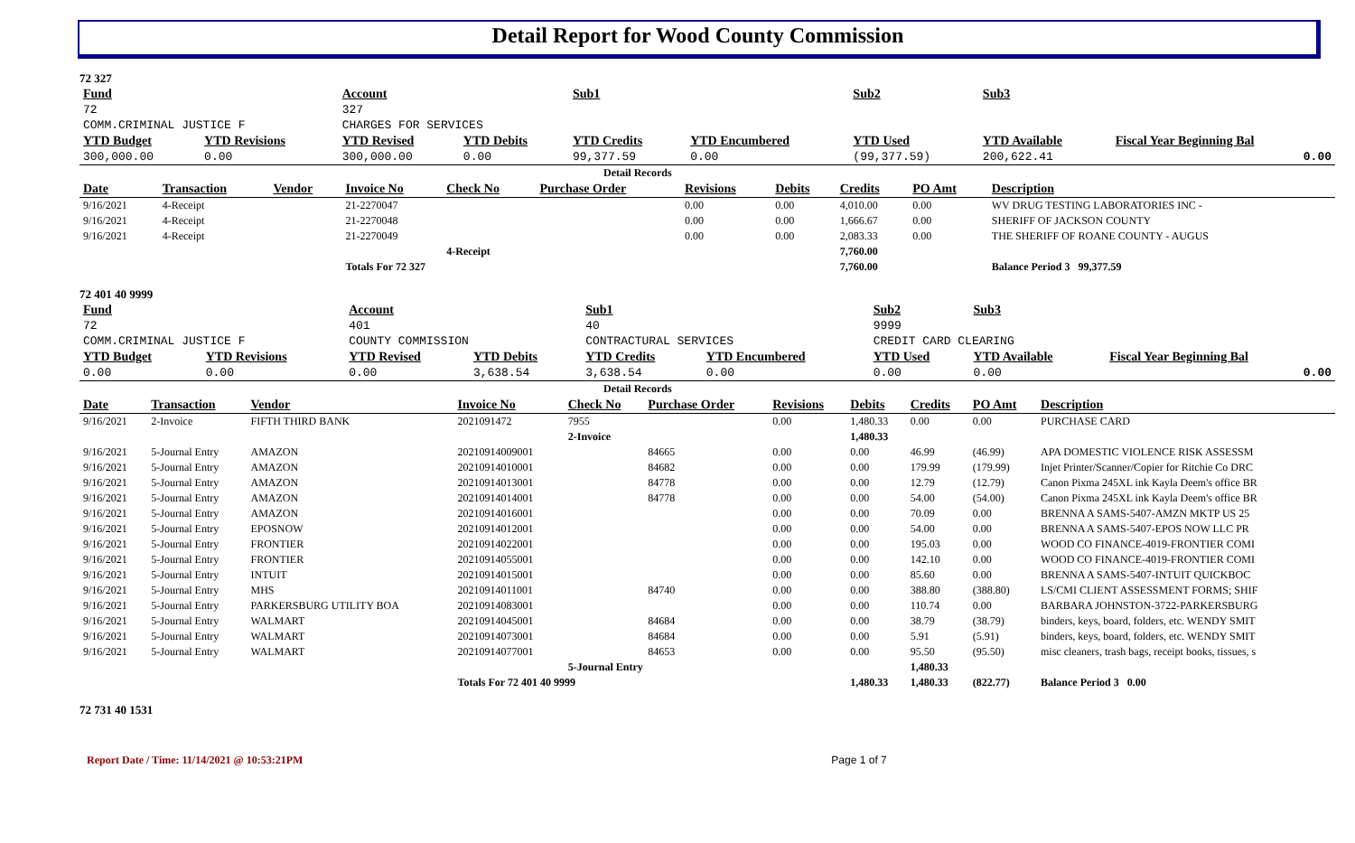Detail Report for Wood County Commission
72 327
| Fund | | Account | | Sub1 | | Sub2 | Sub3 | | | |
| --- | --- | --- | --- | --- | --- | --- | --- | --- | --- | --- |
| 72 | | 327 | | | | | | | | |
| COMM.CRIMINAL JUSTICE F | | CHARGES FOR SERVICES | | | | | | | | |
| YTD Budget | YTD Revisions | YTD Revised | YTD Debits | YTD Credits | YTD Encumbered | YTD Used | YTD Available | Fiscal Year Beginning Bal | | |
| 300,000.00 | 0.00 | 300,000.00 | 0.00 | 99,377.59 | 0.00 | (99,377.59) | 200,622.41 | 0.00 | | |
| Detail Records | | | | | | | | | | |
| Date | Transaction | Vendor | Invoice No | Check No | Purchase Order | Revisions | Debits | Credits | PO Amt | Description |
| 9/16/2021 | 4-Receipt | | 21-2270047 | | | 0.00 | 0.00 | 4,010.00 | 0.00 | WV DRUG TESTING LABORATORIES INC - |
| 9/16/2021 | 4-Receipt | | 21-2270048 | | | 0.00 | 0.00 | 1,666.67 | 0.00 | SHERIFF OF JACKSON COUNTY |
| 9/16/2021 | 4-Receipt | | 21-2270049 | | | 0.00 | 0.00 | 2,083.33 | 0.00 | THE SHERIFF OF ROANE COUNTY - AUGUS |
| | | | | 4-Receipt | | | | 7,760.00 | | |
| | | | Totals For 72 327 | | | | | 7,760.00 | | Balance Period 3 99,377.59 |
72 401 40 9999
| Fund | | Account | | Sub1 | | Sub2 | Sub3 | | | |
| --- | --- | --- | --- | --- | --- | --- | --- | --- | --- | --- |
| 72 | | 401 | | 40 | | 9999 | | | | |
| COMM.CRIMINAL JUSTICE F | | COUNTY COMMISSION | | CONTRACTURAL SERVICES | | CREDIT CARD CLEARING | | | | |
| YTD Budget | YTD Revisions | YTD Revised | YTD Debits | YTD Credits | YTD Encumbered | YTD Used | YTD Available | Fiscal Year Beginning Bal | | |
| 0.00 | 0.00 | 0.00 | 3,638.54 | 3,638.54 | 0.00 | 0.00 | 0.00 | 0.00 | | |
| Detail Records | | | | | | | | | | |
| Date | Transaction | Vendor | Invoice No | Check No | Purchase Order | Revisions | Debits | Credits | PO Amt | Description |
| 9/16/2021 | 2-Invoice | FIFTH THIRD BANK | 2021091472 | 7955 | | 0.00 | 1,480.33 | 0.00 | 0.00 | PURCHASE CARD |
| | | | | 2-Invoice | | | 1,480.33 | | | |
| 9/16/2021 | 5-Journal Entry | AMAZON | 20210914009001 | | 84665 | 0.00 | 0.00 | 46.99 | (46.99) | APA DOMESTIC VIOLENCE RISK ASSESSM |
| 9/16/2021 | 5-Journal Entry | AMAZON | 20210914010001 | | 84682 | 0.00 | 0.00 | 179.99 | (179.99) | Injet Printer/Scanner/Copier for Ritchie Co DRC |
| 9/16/2021 | 5-Journal Entry | AMAZON | 20210914013001 | | 84778 | 0.00 | 0.00 | 12.79 | (12.79) | Canon Pixma 245XL ink Kayla Deem's office BR |
| 9/16/2021 | 5-Journal Entry | AMAZON | 20210914014001 | | 84778 | 0.00 | 0.00 | 54.00 | (54.00) | Canon Pixma 245XL ink Kayla Deem's office BR |
| 9/16/2021 | 5-Journal Entry | AMAZON | 20210914016001 | | | 0.00 | 0.00 | 70.09 | 0.00 | BRENNA A SAMS-5407-AMZN MKTP US 25 |
| 9/16/2021 | 5-Journal Entry | EPOSNOW | 20210914012001 | | | 0.00 | 0.00 | 54.00 | 0.00 | BRENNA A SAMS-5407-EPOS NOW LLC PR |
| 9/16/2021 | 5-Journal Entry | FRONTIER | 20210914022001 | | | 0.00 | 0.00 | 195.03 | 0.00 | WOOD CO FINANCE-4019-FRONTIER COMI |
| 9/16/2021 | 5-Journal Entry | FRONTIER | 20210914055001 | | | 0.00 | 0.00 | 142.10 | 0.00 | WOOD CO FINANCE-4019-FRONTIER COMI |
| 9/16/2021 | 5-Journal Entry | INTUIT | 20210914015001 | | | 0.00 | 0.00 | 85.60 | 0.00 | BRENNA A SAMS-5407-INTUIT QUICKBOC |
| 9/16/2021 | 5-Journal Entry | MHS | 20210914011001 | | 84740 | 0.00 | 0.00 | 388.80 | (388.80) | LS/CMI CLIENT ASSESSMENT FORMS; SHIF |
| 9/16/2021 | 5-Journal Entry | PARKERSBURG UTILITY BOA | 20210914083001 | | | 0.00 | 0.00 | 110.74 | 0.00 | BARBARA JOHNSTON-3722-PARKERSBURG |
| 9/16/2021 | 5-Journal Entry | WALMART | 20210914045001 | | 84684 | 0.00 | 0.00 | 38.79 | (38.79) | binders, keys, board, folders, etc. WENDY SMIT |
| 9/16/2021 | 5-Journal Entry | WALMART | 20210914073001 | | 84684 | 0.00 | 0.00 | 5.91 | (5.91) | binders, keys, board, folders, etc. WENDY SMIT |
| 9/16/2021 | 5-Journal Entry | WALMART | 20210914077001 | | 84653 | 0.00 | 0.00 | 95.50 | (95.50) | misc cleaners, trash bags, receipt books, tissues, s |
| | | | | 5-Journal Entry | | | | 1,480.33 | | |
| | | | Totals For 72 401 40 9999 | | | | 1,480.33 | 1,480.33 | (822.77) | Balance Period 3 0.00 |
72 731 40 1531
Report Date / Time: 11/14/2021 @ 10:53:21PM Page 1 of 7